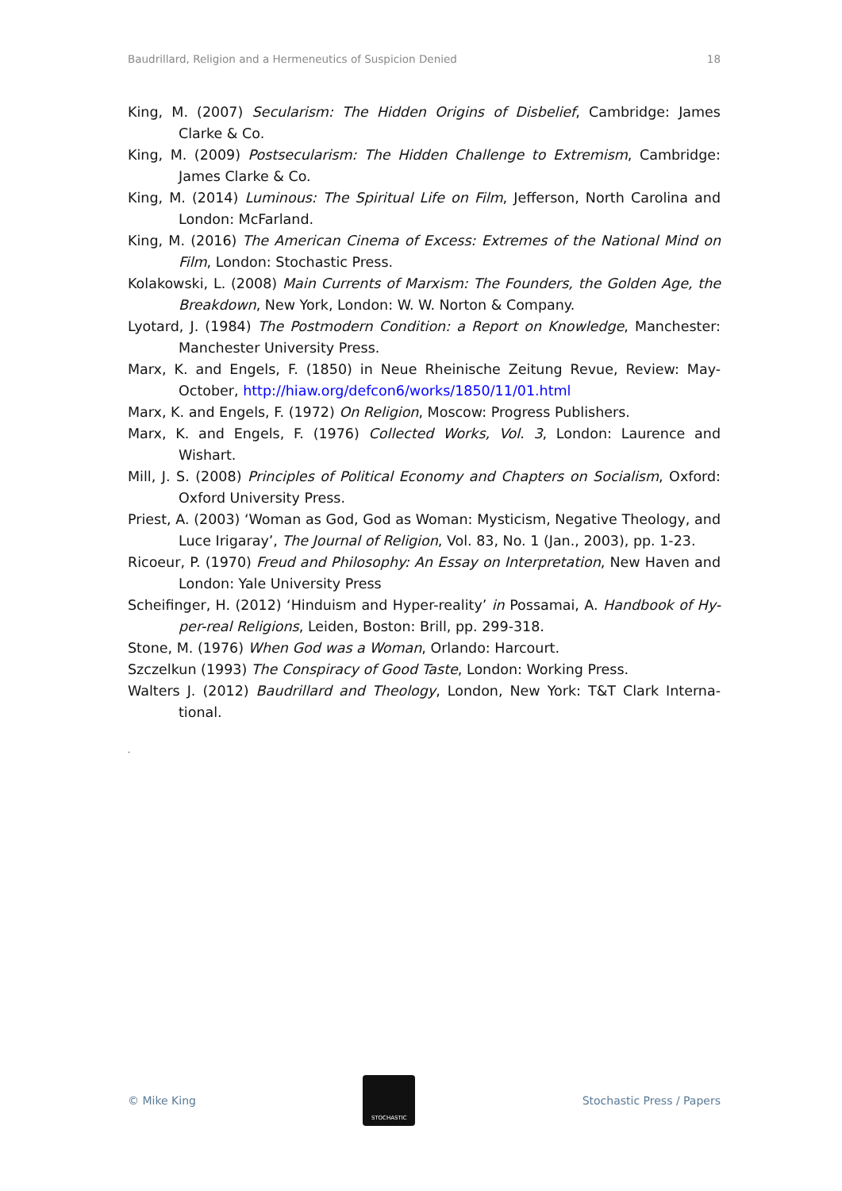Baudrillard, Religion and a Hermeneutics of Suspicion Denied 18
King, M. (2007) Secularism: The Hidden Origins of Disbelief, Cambridge: James Clarke & Co.
King, M. (2009) Postsecularism: The Hidden Challenge to Extremism, Cambridge: James Clarke & Co.
King, M. (2014) Luminous: The Spiritual Life on Film, Jefferson, North Carolina and London: McFarland.
King, M. (2016) The American Cinema of Excess: Extremes of the National Mind on Film, London: Stochastic Press.
Kolakowski, L. (2008) Main Currents of Marxism: The Founders, the Golden Age, the Breakdown, New York, London: W. W. Norton & Company.
Lyotard, J. (1984) The Postmodern Condition: a Report on Knowledge, Manchester: Manchester University Press.
Marx, K. and Engels, F. (1850) in Neue Rheinische Zeitung Revue, Review: May-October, http://hiaw.org/defcon6/works/1850/11/01.html
Marx, K. and Engels, F. (1972) On Religion, Moscow: Progress Publishers.
Marx, K. and Engels, F. (1976) Collected Works, Vol. 3, London: Laurence and Wishart.
Mill, J. S. (2008) Principles of Political Economy and Chapters on Socialism, Oxford: Oxford University Press.
Priest, A. (2003) ‘Woman as God, God as Woman: Mysticism, Negative Theology, and Luce Irigaray’, The Journal of Religion, Vol. 83, No. 1 (Jan., 2003), pp. 1-23.
Ricoeur, P. (1970) Freud and Philosophy: An Essay on Interpretation, New Haven and London: Yale University Press
Scheifinger, H. (2012) ‘Hinduism and Hyper-reality’ in Possamai, A. Handbook of Hy-per-real Religions, Leiden, Boston: Brill, pp. 299-318.
Stone, M. (1976) When God was a Woman, Orlando: Harcourt.
Szczelkun (1993) The Conspiracy of Good Taste, London: Working Press.
Walters J. (2012) Baudrillard and Theology, London, New York: T&T Clark Interna-tional.
.
© Mike King
STOCHASTIC
Stochastic Press / Papers